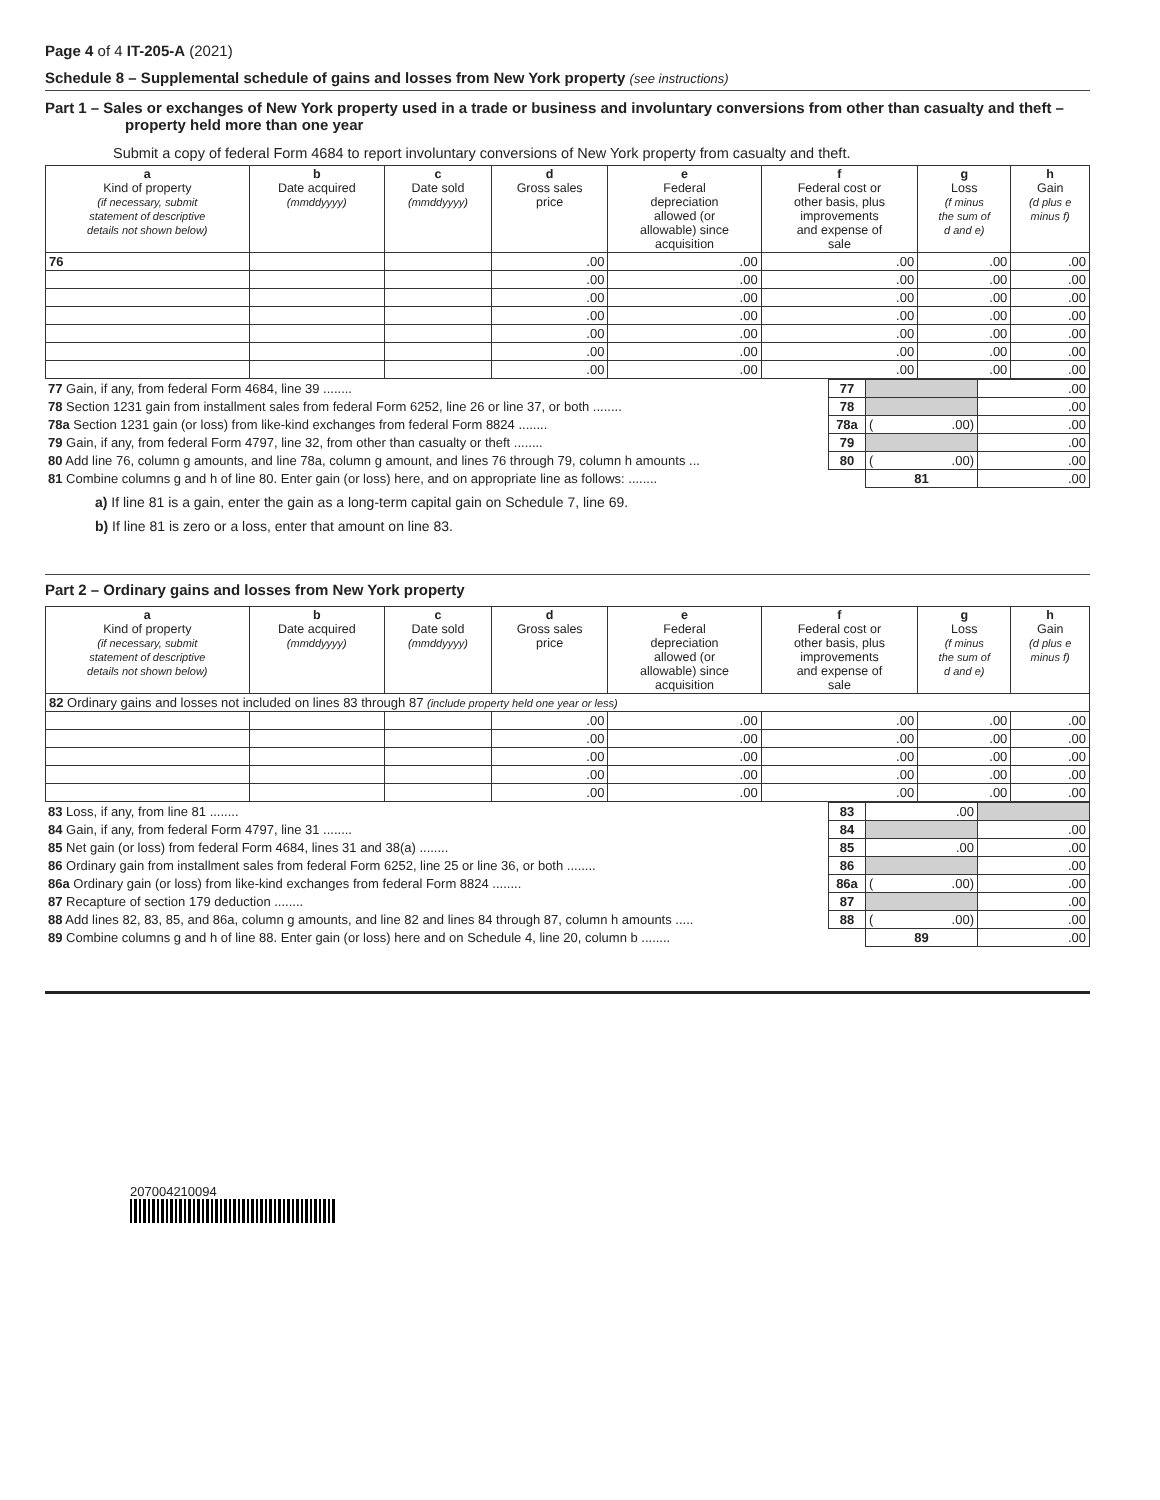Page 4 of 4 IT-205-A (2021)
Schedule 8 – Supplemental schedule of gains and losses from New York property (see instructions)
Part 1 – Sales or exchanges of New York property used in a trade or business and involuntary conversions from other than casualty and theft – property held more than one year
Submit a copy of federal Form 4684 to report involuntary conversions of New York property from casualty and theft.
| a Kind of property (if necessary, submit statement of descriptive details not shown below) | b Date acquired (mmddyyyy) | c Date sold (mmddyyyy) | d Gross sales price | e Federal depreciation allowed (or allowable) since acquisition | f Federal cost or other basis, plus improvements and expense of sale | g Loss (f minus the sum of d and e) | h Gain (d plus e minus f) |
| --- | --- | --- | --- | --- | --- | --- | --- |
| 76 | | | .00 | .00 | .00 | .00 | .00 |
| | | | .00 | .00 | .00 | .00 | .00 |
| | | | .00 | .00 | .00 | .00 | .00 |
| | | | .00 | .00 | .00 | .00 | .00 |
| | | | .00 | .00 | .00 | .00 | .00 |
| | | | .00 | .00 | .00 | .00 | .00 |
| | | | .00 | .00 | .00 | .00 | .00 |
| 77 Gain, if any, from federal Form 4684, line 39 ........ | 77 | | .00 |
| 78 Section 1231 gain from installment sales from federal Form 6252, line 26 or line 37, or both ........ | 78 | | .00 |
| 78a Section 1231 gain (or loss) from like-kind exchanges from federal Form 8824 ........ | 78a | ( .00) | .00 |
| 79 Gain, if any, from federal Form 4797, line 32, from other than casualty or theft ........ | 79 | | .00 |
| 80 Add line 76, column g amounts, and line 78a, column g amount, and lines 76 through 79, column h amounts ... | 80 | ( .00) | .00 |
| 81 Combine columns g and h of line 80. Enter gain (or loss) here, and on appropriate line as follows: ........ | | 81 | .00 |
a) If line 81 is a gain, enter the gain as a long-term capital gain on Schedule 7, line 69.
b) If line 81 is zero or a loss, enter that amount on line 83.
Part 2 – Ordinary gains and losses from New York property
| a Kind of property (if necessary, submit statement of descriptive details not shown below) | b Date acquired (mmddyyyy) | c Date sold (mmddyyyy) | d Gross sales price | e Federal depreciation allowed (or allowable) since acquisition | f Federal cost or other basis, plus improvements and expense of sale | g Loss (f minus the sum of d and e) | h Gain (d plus e minus f) |
| --- | --- | --- | --- | --- | --- | --- | --- |
| 82 Ordinary gains and losses not included on lines 83 through 87 (include property held one year or less) | | | | | | | |
| | | | .00 | .00 | .00 | .00 | .00 |
| | | | .00 | .00 | .00 | .00 | .00 |
| | | | .00 | .00 | .00 | .00 | .00 |
| | | | .00 | .00 | .00 | .00 | .00 |
| | | | .00 | .00 | .00 | .00 | .00 |
| 83 Loss, if any, from line 81 ........ | 83 | .00 | |
| 84 Gain, if any, from federal Form 4797, line 31 ........ | 84 | | .00 |
| 85 Net gain (or loss) from federal Form 4684, lines 31 and 38(a) ........ | 85 | .00 | .00 |
| 86 Ordinary gain from installment sales from federal Form 6252, line 25 or line 36, or both ........ | 86 | | .00 |
| 86a Ordinary gain (or loss) from like-kind exchanges from federal Form 8824 ........ | 86a | ( .00) | .00 |
| 87 Recapture of section 179 deduction ........ | 87 | | .00 |
| 88 Add lines 82, 83, 85, and 86a, column g amounts, and line 82 and lines 84 through 87, column h amounts ..... | 88 | ( .00) | .00 |
| 89 Combine columns g and h of line 88. Enter gain (or loss) here and on Schedule 4, line 20, column b ........ | | 89 | .00 |
207004210094